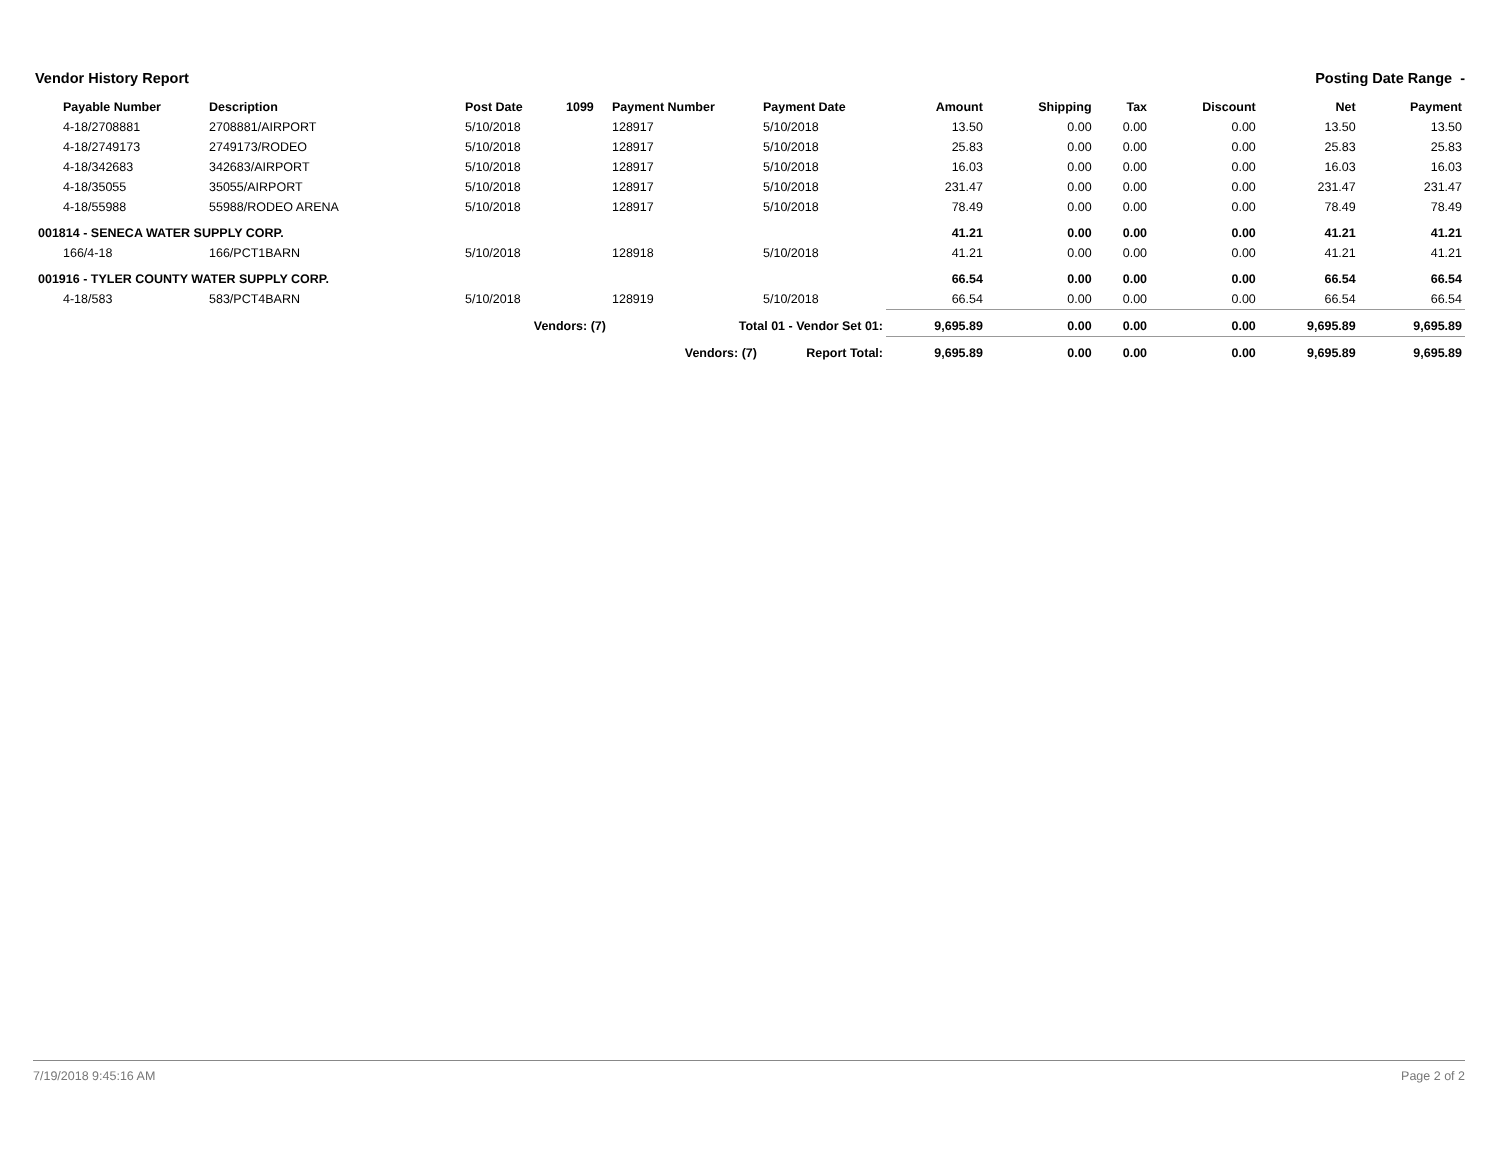Vendor History Report Posting Date Range -
| Payable Number | Description | Post Date | 1099 | Payment Number | Payment Date | Amount | Shipping | Tax | Discount | Net | Payment |
| --- | --- | --- | --- | --- | --- | --- | --- | --- | --- | --- | --- |
| 4-18/2708881 | 2708881/AIRPORT | 5/10/2018 | | 128917 | 5/10/2018 | 13.50 | 0.00 | 0.00 | 0.00 | 13.50 | 13.50 |
| 4-18/2749173 | 2749173/RODEO | 5/10/2018 | | 128917 | 5/10/2018 | 25.83 | 0.00 | 0.00 | 0.00 | 25.83 | 25.83 |
| 4-18/342683 | 342683/AIRPORT | 5/10/2018 | | 128917 | 5/10/2018 | 16.03 | 0.00 | 0.00 | 0.00 | 16.03 | 16.03 |
| 4-18/35055 | 35055/AIRPORT | 5/10/2018 | | 128917 | 5/10/2018 | 231.47 | 0.00 | 0.00 | 0.00 | 231.47 | 231.47 |
| 4-18/55988 | 55988/RODEO ARENA | 5/10/2018 | | 128917 | 5/10/2018 | 78.49 | 0.00 | 0.00 | 0.00 | 78.49 | 78.49 |
| 001814 - SENECA WATER SUPPLY CORP. | | | | | | 41.21 | 0.00 | 0.00 | 0.00 | 41.21 | 41.21 |
| 166/4-18 | 166/PCT1BARN | 5/10/2018 | | 128918 | 5/10/2018 | 41.21 | 0.00 | 0.00 | 0.00 | 41.21 | 41.21 |
| 001916 - TYLER COUNTY WATER SUPPLY CORP. | | | | | | 66.54 | 0.00 | 0.00 | 0.00 | 66.54 | 66.54 |
| 4-18/583 | 583/PCT4BARN | 5/10/2018 | | 128919 | 5/10/2018 | 66.54 | 0.00 | 0.00 | 0.00 | 66.54 | 66.54 |
| Vendors: (7) | | | | Total 01 - Vendor Set 01: | | 9,695.89 | 0.00 | 0.00 | 0.00 | 9,695.89 | 9,695.89 |
| Vendors: (7) | | | | | Report Total: | 9,695.89 | 0.00 | 0.00 | 0.00 | 9,695.89 | 9,695.89 |
7/19/2018 9:45:16 AM Page 2 of 2